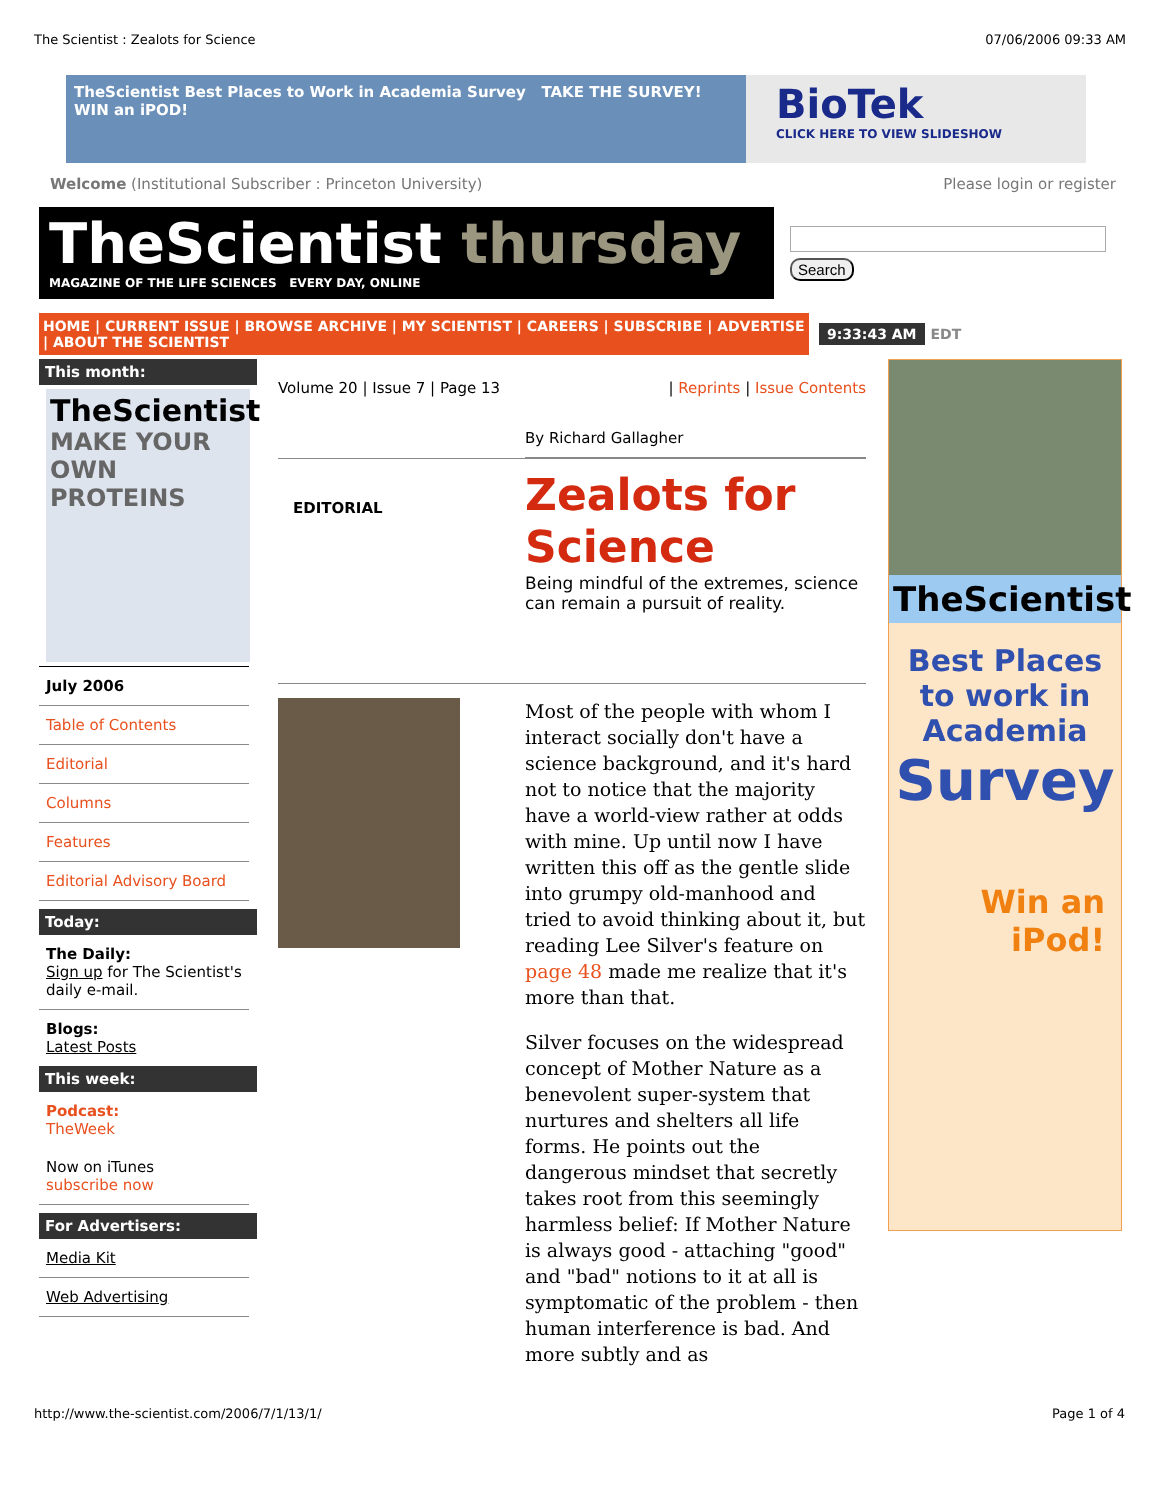The Scientist : Zealots for Science 07/06/2006 09:33 AM
TheScientist Best Places to Work in Academia Survey TAKE THE SURVEY! WIN an iPOD!
BioTek
CLICK HERE TO VIEW SLIDESHOW
Welcome (Institutional Subscriber : Princeton University) Please login or register
TheScientist thursday
MAGAZINE OF THE LIFE SCIENCES EVERY DAY, ONLINE
Search
HOME | CURRENT ISSUE | BROWSE ARCHIVE | MY SCIENTIST | CAREERS | SUBSCRIBE | ADVERTISE | ABOUT THE SCIENTIST
9:33:43 AM EDT
This month:
TheScientist
MAKE YOUR OWN PROTEINS
July 2006
Table of Contents
Editorial
Columns
Features
Editorial Advisory Board
Today:
The Daily:
Sign up for The Scientist's daily e-mail.
Blogs:
Latest Posts
This week:
Podcast:
TheWeek
Now on iTunes
subscribe now
For Advertisers:
Media Kit
Web Advertising
Volume 20 | Issue 7 | Page 13 | Reprints | Issue Contents
By Richard Gallagher
EDITORIAL
Zealots for Science
Being mindful of the extremes, science can remain a pursuit of reality.
Most of the people with whom I interact socially don't have a science background, and it's hard not to notice that the majority have a world-view rather at odds with mine. Up until now I have written this off as the gentle slide into grumpy old-manhood and tried to avoid thinking about it, but reading Lee Silver's feature on page 48 made me realize that it's more than that.
Silver focuses on the widespread concept of Mother Nature as a benevolent super-system that nurtures and shelters all life forms. He points out the dangerous mindset that secretly takes root from this seemingly harmless belief: If Mother Nature is always good - attaching "good" and "bad" notions to it at all is symptomatic of the problem - then human interference is bad. And more subtly and as
TheScientist
Best Places
to work in
Academia
Survey
Win an
iPod!
http://www.the-scientist.com/2006/7/1/13/1/ Page 1 of 4